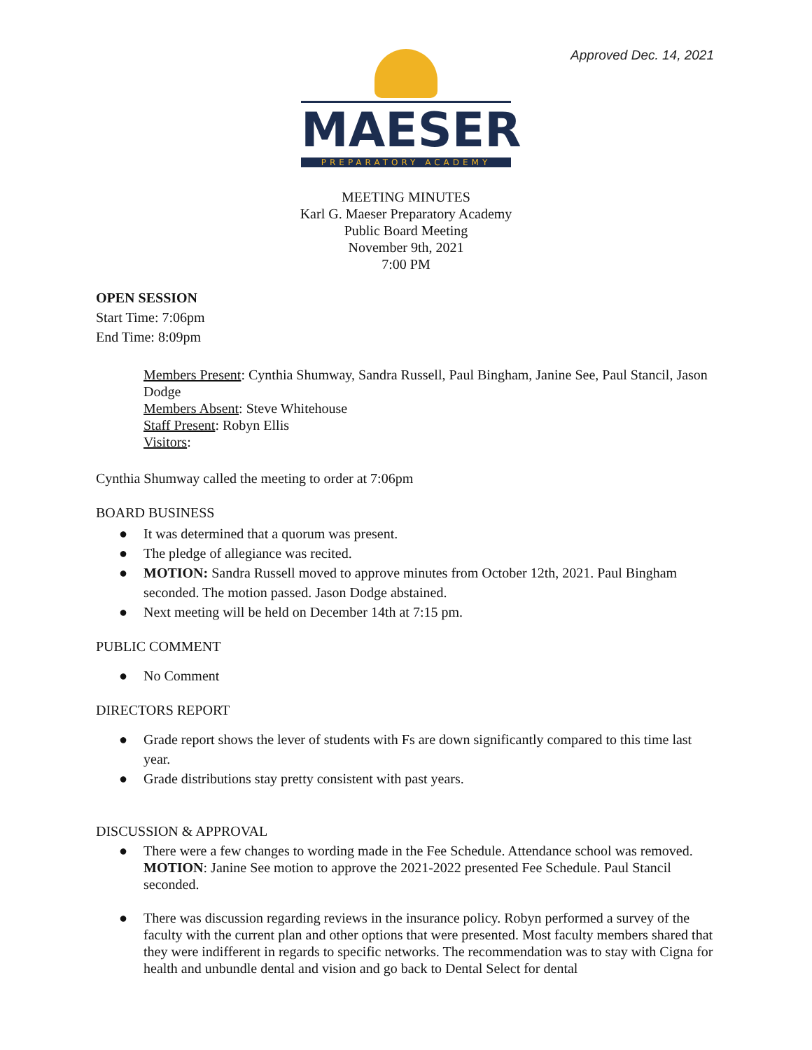Approved Dec. 14, 2021
MAESER
PREPARATORY ACADEMY
MEETING MINUTES
Karl G. Maeser Preparatory Academy
Public Board Meeting
November 9th, 2021
7:00 PM
OPEN SESSION
Start Time: 7:06pm
End Time: 8:09pm
Members Present: Cynthia Shumway, Sandra Russell, Paul Bingham, Janine See, Paul Stancil, Jason Dodge
Members Absent: Steve Whitehouse
Staff Present: Robyn Ellis
Visitors:
Cynthia Shumway called the meeting to order at 7:06pm
BOARD BUSINESS
● It was determined that a quorum was present.
● The pledge of allegiance was recited.
● MOTION: Sandra Russell moved to approve minutes from October 12th, 2021. Paul Bingham seconded. The motion passed. Jason Dodge abstained.
● Next meeting will be held on December 14th at 7:15 pm.
PUBLIC COMMENT
● No Comment
DIRECTORS REPORT
● Grade report shows the lever of students with Fs are down significantly compared to this time last year.
● Grade distributions stay pretty consistent with past years.
DISCUSSION & APPROVAL
● There were a few changes to wording made in the Fee Schedule. Attendance school was removed. MOTION: Janine See motion to approve the 2021-2022 presented Fee Schedule. Paul Stancil seconded.
● There was discussion regarding reviews in the insurance policy. Robyn performed a survey of the faculty with the current plan and other options that were presented. Most faculty members shared that they were indifferent in regards to specific networks. The recommendation was to stay with Cigna for health and unbundle dental and vision and go back to Dental Select for dental